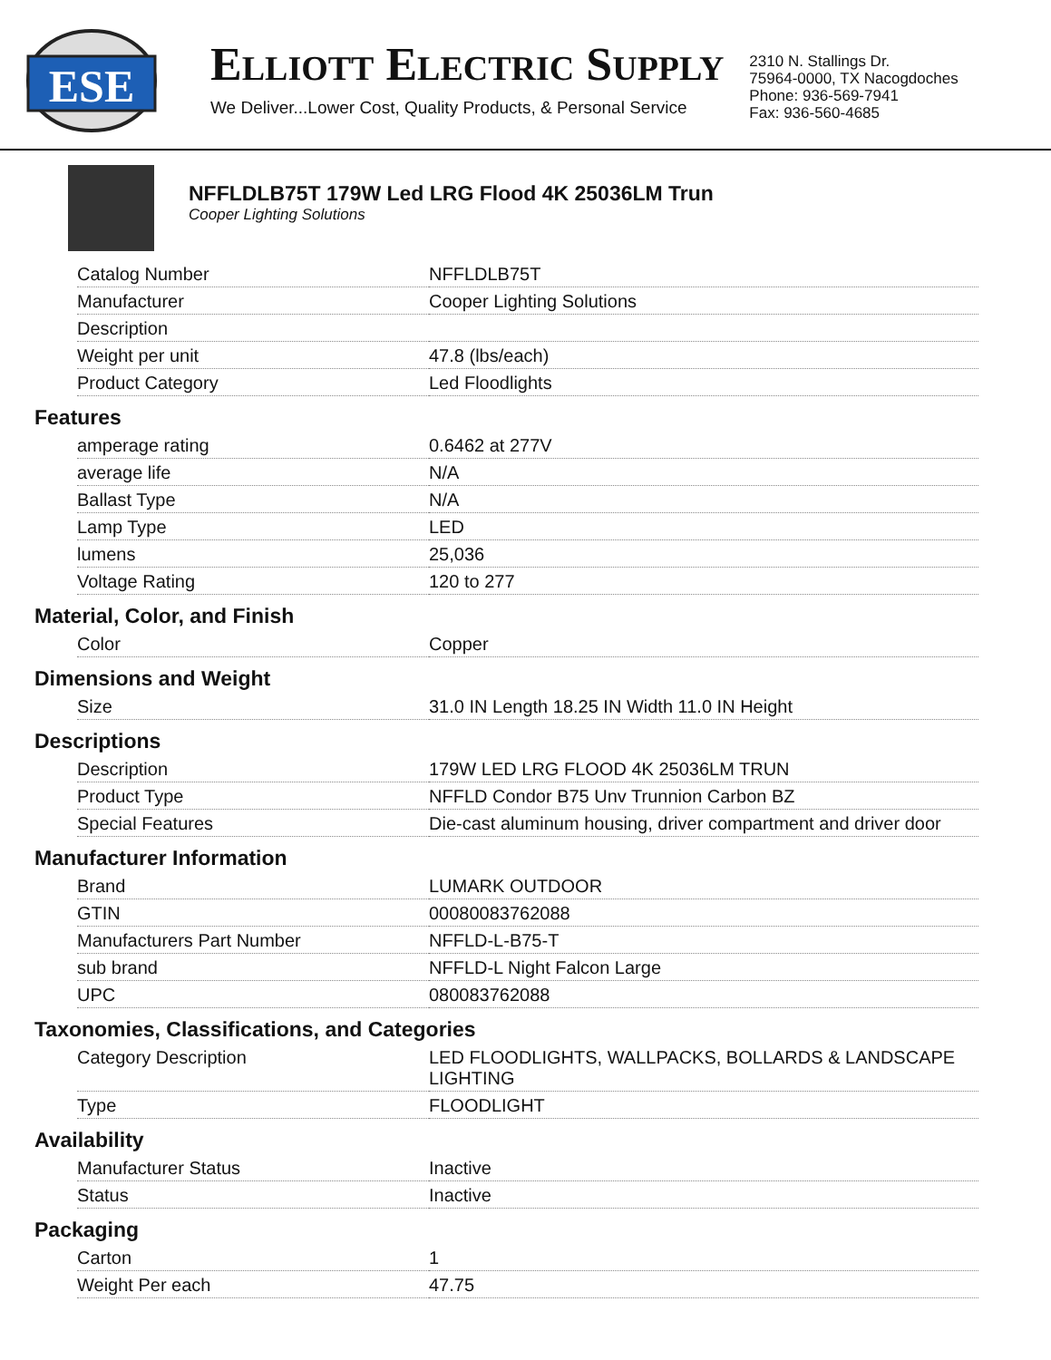ESE
ELLIOTT ELECTRIC SUPPLY
We Deliver...Lower Cost, Quality Products, & Personal Service
2310 N. Stallings Dr.
75964-0000, TX Nacogdoches
Phone: 936-569-7941
Fax: 936-560-4685
NFFLDLB75T 179W Led LRG Flood 4K 25036LM Trun
Cooper Lighting Solutions
| Catalog Number | NFFLDLB75T |
| Manufacturer | Cooper Lighting Solutions |
| Description | |
| Weight per unit | 47.8 (lbs/each) |
| Product Category | Led Floodlights |
Features
| amperage rating | 0.6462 at 277V |
| average life | N/A |
| Ballast Type | N/A |
| Lamp Type | LED |
| lumens | 25,036 |
| Voltage Rating | 120 to 277 |
Material, Color, and Finish
| Color | Copper |
Dimensions and Weight
| Size | 31.0 IN Length 18.25 IN Width 11.0 IN Height |
Descriptions
| Description | 179W LED LRG FLOOD 4K 25036LM TRUN |
| Product Type | NFFLD Condor B75 Unv Trunnion Carbon BZ |
| Special Features | Die-cast aluminum housing, driver compartment and driver door |
Manufacturer Information
| Brand | LUMARK OUTDOOR |
| GTIN | 00080083762088 |
| Manufacturers Part Number | NFFLD-L-B75-T |
| sub brand | NFFLD-L Night Falcon Large |
| UPC | 080083762088 |
Taxonomies, Classifications, and Categories
| Category Description | LED FLOODLIGHTS, WALLPACKS, BOLLARDS & LANDSCAPE LIGHTING |
| Type | FLOODLIGHT |
Availability
| Manufacturer Status | Inactive |
| Status | Inactive |
Packaging
| Carton | 1 |
| Weight Per each | 47.75 |